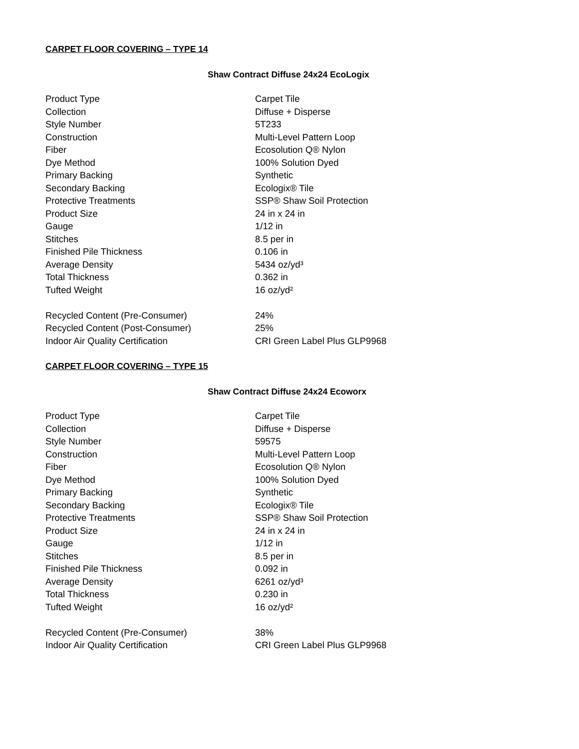CARPET FLOOR COVERING – TYPE 14
Shaw Contract Diffuse 24x24 EcoLogix
| Product Type | Carpet Tile |
| Collection | Diffuse + Disperse |
| Style Number | 5T233 |
| Construction | Multi-Level Pattern Loop |
| Fiber | Ecosolution Q® Nylon |
| Dye Method | 100% Solution Dyed |
| Primary Backing | Synthetic |
| Secondary Backing | Ecologix® Tile |
| Protective Treatments | SSP® Shaw Soil Protection |
| Product Size | 24 in x 24 in |
| Gauge | 1/12 in |
| Stitches | 8.5 per in |
| Finished Pile Thickness | 0.106 in |
| Average Density | 5434 oz/yd³ |
| Total Thickness | 0.362 in |
| Tufted Weight | 16 oz/yd² |
| Recycled Content (Pre-Consumer) | 24% |
| Recycled Content (Post-Consumer) | 25% |
| Indoor Air Quality Certification | CRI Green Label Plus GLP9968 |
CARPET FLOOR COVERING – TYPE 15
Shaw Contract Diffuse 24x24 Ecoworx
| Product Type | Carpet Tile |
| Collection | Diffuse + Disperse |
| Style Number | 59575 |
| Construction | Multi-Level Pattern Loop |
| Fiber | Ecosolution Q® Nylon |
| Dye Method | 100% Solution Dyed |
| Primary Backing | Synthetic |
| Secondary Backing | Ecologix® Tile |
| Protective Treatments | SSP® Shaw Soil Protection |
| Product Size | 24 in x 24 in |
| Gauge | 1/12 in |
| Stitches | 8.5 per in |
| Finished Pile Thickness | 0.092 in |
| Average Density | 6261 oz/yd³ |
| Total Thickness | 0.230 in |
| Tufted Weight | 16 oz/yd² |
| Recycled Content (Pre-Consumer) | 38% |
| Indoor Air Quality Certification | CRI Green Label Plus GLP9968 |